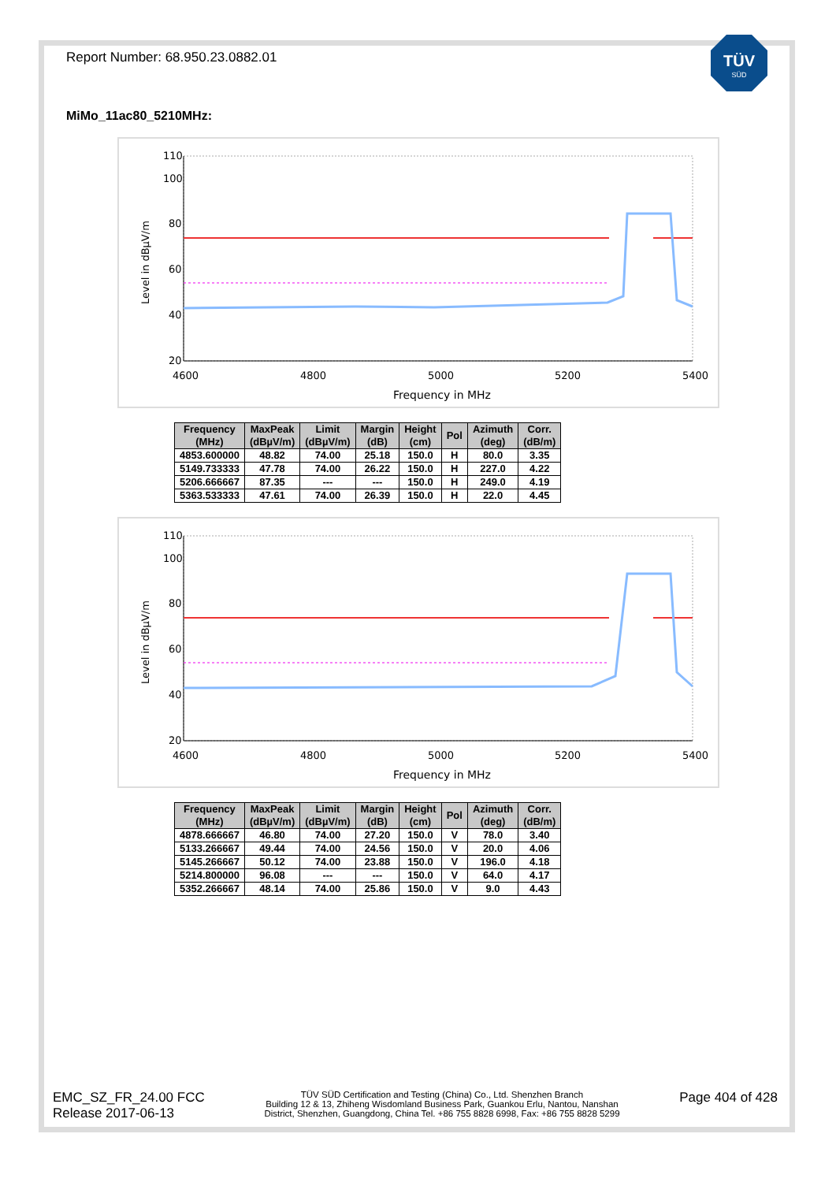TÜV
SÜD
Report Number: 68.950.23.0882.01
MiMo_11ac80_5210MHz:
110
100
80
60
40
20
4600
4800
5000
5200
5400
Frequency in MHz
Level in dBµV/m
| Frequency (MHz) | MaxPeak (dBµV/m) | Limit (dBµV/m) | Margin (dB) | Height (cm) | Pol | Azimuth (deg) | Corr. (dB/m) |
| --- | --- | --- | --- | --- | --- | --- | --- |
| 4853.600000 | 48.82 | 74.00 | 25.18 | 150.0 | H | 80.0 | 3.35 |
| 5149.733333 | 47.78 | 74.00 | 26.22 | 150.0 | H | 227.0 | 4.22 |
| 5206.666667 | 87.35 | --- | --- | 150.0 | H | 249.0 | 4.19 |
| 5363.533333 | 47.61 | 74.00 | 26.39 | 150.0 | H | 22.0 | 4.45 |
110
100
80
60
40
20
4600
4800
5000
5200
5400
Frequency in MHz
Level in dBµV/m
| Frequency (MHz) | MaxPeak (dBµV/m) | Limit (dBµV/m) | Margin (dB) | Height (cm) | Pol | Azimuth (deg) | Corr. (dB/m) |
| --- | --- | --- | --- | --- | --- | --- | --- |
| 4878.666667 | 46.80 | 74.00 | 27.20 | 150.0 | V | 78.0 | 3.40 |
| 5133.266667 | 49.44 | 74.00 | 24.56 | 150.0 | V | 20.0 | 4.06 |
| 5145.266667 | 50.12 | 74.00 | 23.88 | 150.0 | V | 196.0 | 4.18 |
| 5214.800000 | 96.08 | --- | --- | 150.0 | V | 64.0 | 4.17 |
| 5352.266667 | 48.14 | 74.00 | 25.86 | 150.0 | V | 9.0 | 4.43 |
EMC_SZ_FR_24.00 FCC
Release 2017-06-13
TÜV SÜD Certification and Testing (China) Co., Ltd. Shenzhen Branch
Building 12 & 13, Zhiheng Wisdomland Business Park, Guankou Erlu, Nantou, Nanshan
District, Shenzhen, Guangdong, China Tel. +86 755 8828 6998, Fax: +86 755 8828 5299
Page 404 of 428